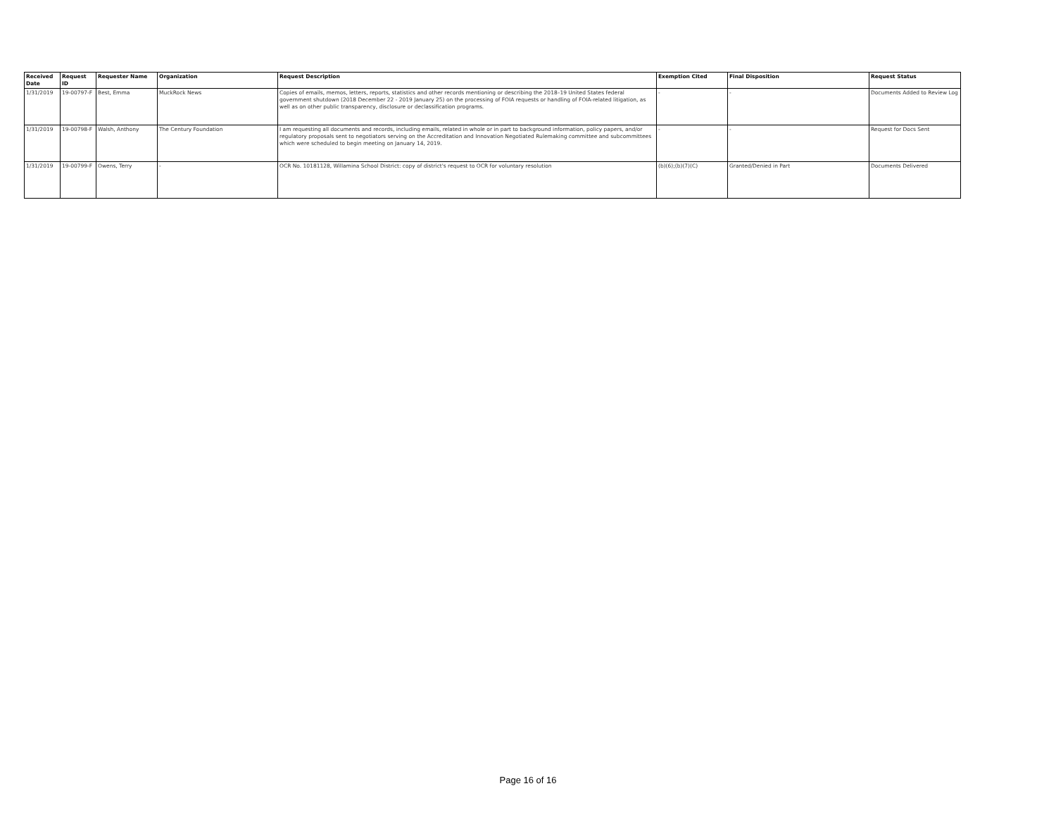| Received Date | Request ID | Requester Name | Organization | Request Description | Exemption Cited | Final Disposition | Request Status |
| --- | --- | --- | --- | --- | --- | --- | --- |
| 1/31/2019 | 19-00797-F | Best, Emma | MuckRock News | Copies of emails, memos, letters, reports, statistics and other records mentioning or describing the 2018–19 United States federal government shutdown (2018 December 22 - 2019 January 25) on the processing of FOIA requests or handling of FOIA-related litigation, as well as on other public transparency, disclosure or declassification programs. | - | - | Documents Added to Review Log |
| 1/31/2019 | 19-00798-F | Walsh, Anthony | The Century Foundation | I am requesting all documents and records, including emails, related in whole or in part to background information, policy papers, and/or regulatory proposals sent to negotiators serving on the Accreditation and Innovation Negotiated Rulemaking committee and subcommittees which were scheduled to begin meeting on January 14, 2019. | - | - | Request for Docs Sent |
| 1/31/2019 | 19-00799-F | Owens, Terry | - | OCR No. 10181128, Willamina School District: copy of district's request to OCR for voluntary resolution | (b)(6);(b)(7)(C) | Granted/Denied in Part | Documents Delivered |
Page 16 of 16